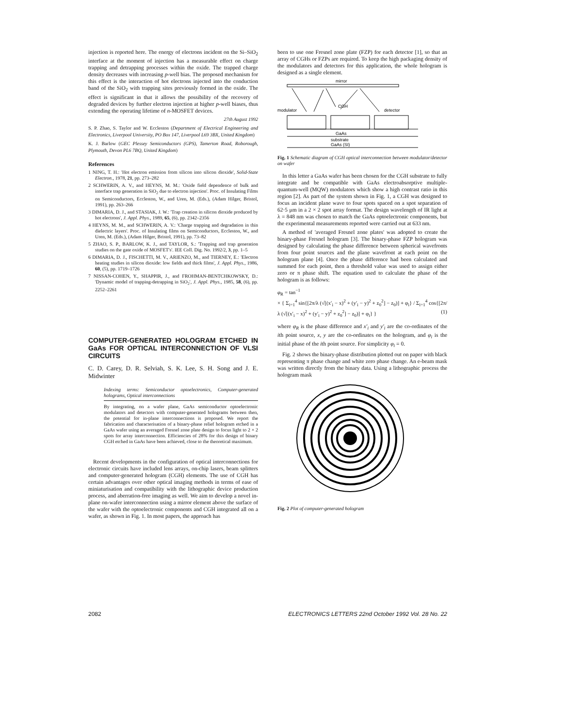injection is reported here. The energy of electrons incident on the Si–SiO<sub>2</sub> interface at the moment of injection has a measurable effect on charge trapping and detrapping processes within the oxide. The trapped charge density decreases with increasing p-well bias. The proposed mechanism for this effect is the interaction of hot electrons injected into the conduction band of the SiO<sub>2</sub> with trapping sites previously formed in the oxide. The effect is significant in that it allows the possibility of the recovery of degraded devices by further electron injection at higher p-well biases, thus extending the operating lifetime of n-MOSFET devices.
27th August 1992
S. P. Zhao, S. Taylor and W. Eccleston (Department of Electrical Engineering and Electronics, Liverpool University, PO Box 147, Liverpool L69 3BX, United Kingdom)
K. J. Barlow (GEC Plessey Semiconductors (GPS), Tamerton Road, Roborough, Plymouth, Devon PL6 7BQ, United Kingdom)
References
1 NING, T. H.: 'Hot electron emission from silicon into silicon dioxide', Solid-State Electron., 1978, 21, pp. 273–282
2 SCHWERIN, A. V., and HEYNS, M. M.: 'Oxide field dependence of bulk and interface trap generation in SiO<sub>2</sub> due to electron injection'. Proc. of Insulating Films on Semiconductors, Eccleston, W., and Uren, M. (Eds.), (Adam Hilger, Bristol, 1991), pp. 263–266
3 DIMARIA, D. J., and STASIAK, J. W.: 'Trap creation in silicon dioxide produced by hot electrons', J. Appl. Phys., 1989, 65, (6), pp. 2342–2356
4 HEYNS, M. M., and SCHWERIN, A. V.: 'Charge trapping and degradation in thin dielectric layers'. Proc. of Insulating films on Semiconductors, Eccleston, W., and Uren, M. (Eds.), (Adam Hilger, Bristol, 1991), pp. 73–82
5 ZHAO, S. P., BARLOW, K. J., and TAYLOR, S.: 'Trapping and trap generation studies on the gate oxide of MOSFET's'. IEE Coll. Dig. No. 1992/2, 3, pp. 1–5
6 DIMARIA, D. J., FISCHETTI, M. V., ARIENZO, M., and TIERNEY, E.: 'Electron heating studies in silicon dioxide: low fields and thick films', J. Appl. Phys., 1986, 60, (5), pp. 1719–1726
7 NISSAN-COHEN, Y., SHAPPIR, J., and FROHMAN-BENTCHKOWSKY, D.: 'Dynamic model of trapping-detrapping in SiO<sub>2</sub>', J. Appl. Phys., 1985, 58, (6), pp. 2252–2261
COMPUTER-GENERATED HOLOGRAM ETCHED IN GaAs FOR OPTICAL INTERCONNECTION OF VLSI CIRCUITS
C. D. Carey, D. R. Selviah, S. K. Lee, S. H. Song and J. E. Midwinter
Indexing terms: Semiconductor optoelectronics, Computer-generated holograms, Optical interconnections
By integrating, on a wafer plane, GaAs semiconductor optoelectronic modulators and detectors with computer-generated holograms between then, the potential for in-plane interconnections is proposed. We report the fabrication and characterisation of a binary-phase relief hologram etched in a GaAs wafer using an averaged Fresnel zone plate design to focus light to 2 × 2 spots for array interconnection. Efficiencies of 28% for this design of binary CGH etched in GaAs have been achieved, close to the theoretical maximum.
Recent developments in the configuration of optical interconnections for electronic circuits have included lens arrays, on-chip lasers, beam splitters and computer-generated hologram (CGH) elements. The use of CGH has certain advantages over other optical imaging methods in terms of ease of miniaturisation and compatibility with the lithographic device production process, and aberration-free imaging as well. We aim to develop a novel in-plane on-wafer interconnection using a mirror element above the surface of the wafer with the optoelectronic components and CGH integrated all on a wafer, as shown in Fig. 1. In most papers, the approach has
been to use one Fresnel zone plate (FZP) for each detector [1], so that an array of CGHs or FZPs are required. To keep the high packaging density of the modulators and detectors for this application, the whole hologram is designed as a single element.
mirror
modulator
CGH
detector
GaAs
substrate
GaAs (SI)
Fig. 1 Schematic diagram of CGH optical interconnection between modulator/detector on wafer
In this letter a GaAs wafer has been chosen for the CGH substrate to fully integrate and be compatible with GaAs electroabsorptive multiple-quantum-well (MQW) modulators which show a high contrast ratio in this region [2]. As part of the system shown in Fig. 1, a CGH was designed to focus an incident plane wave to four spots spaced on a spot separation of 62·5 μm in a 2 × 2 spot array format. The design wavelength of IR light at λ = 848 nm was chosen to match the GaAs optoelectronic components, but the experimental measurements reported were carried out at 633 nm.
A method of 'averaged Fresnel zone plates' was adopted to create the binary-phase Fresnel hologram [3]. The binary-phase FZP hologram was designed by calculating the phase difference between spherical wavefronts from four point sources and the plane wavefront at each point on the hologram plane [4]. Once the phase difference had been calculated and summed for each point, then a threshold value was used to assign either zero or π phase shift. The equation used to calculate the phase of the hologram is as follows:
φ<sub>R</sub> = tan<sup>−1</sup>
× { Σ<sub>i=1</sub><sup>4</sup> sin{[2π/λ (√[(x′<sub>i</sub> − x)<sup>2</sup> + (y′<sub>i</sub> − y)<sup>2</sup> + z<sub>0</sub><sup>2</sup>] − z<sub>0</sub>)] + φ<sub>i</sub>} / Σ<sub>i=1</sub><sup>4</sup> cos{[2π/λ (√[(x′<sub>i</sub> − x)<sup>2</sup> + (y′<sub>i</sub> − y)<sup>2</sup> + z<sub>0</sub><sup>2</sup>] − z<sub>0</sub>)] + φ<sub>i</sub>} } (1)
where φ<sub>R</sub> is the phase difference and x′<sub>i</sub> and y′<sub>i</sub> are the co-ordinates of the ith point source, x, y are the co-ordinates on the hologram, and φ<sub>i</sub> is the initial phase of the ith point source. For simplicity φ<sub>i</sub> = 0.
Fig. 2 shows the binary-phase distribution plotted out on paper with black representing π phase change and white zero phase change. An e-beam mask was written directly from the binary data. Using a lithographic process the hologram mask
Fig. 2 Plot of computer-generated hologram
2082 ELECTRONICS LETTERS 22nd October 1992 Vol. 28 No. 22